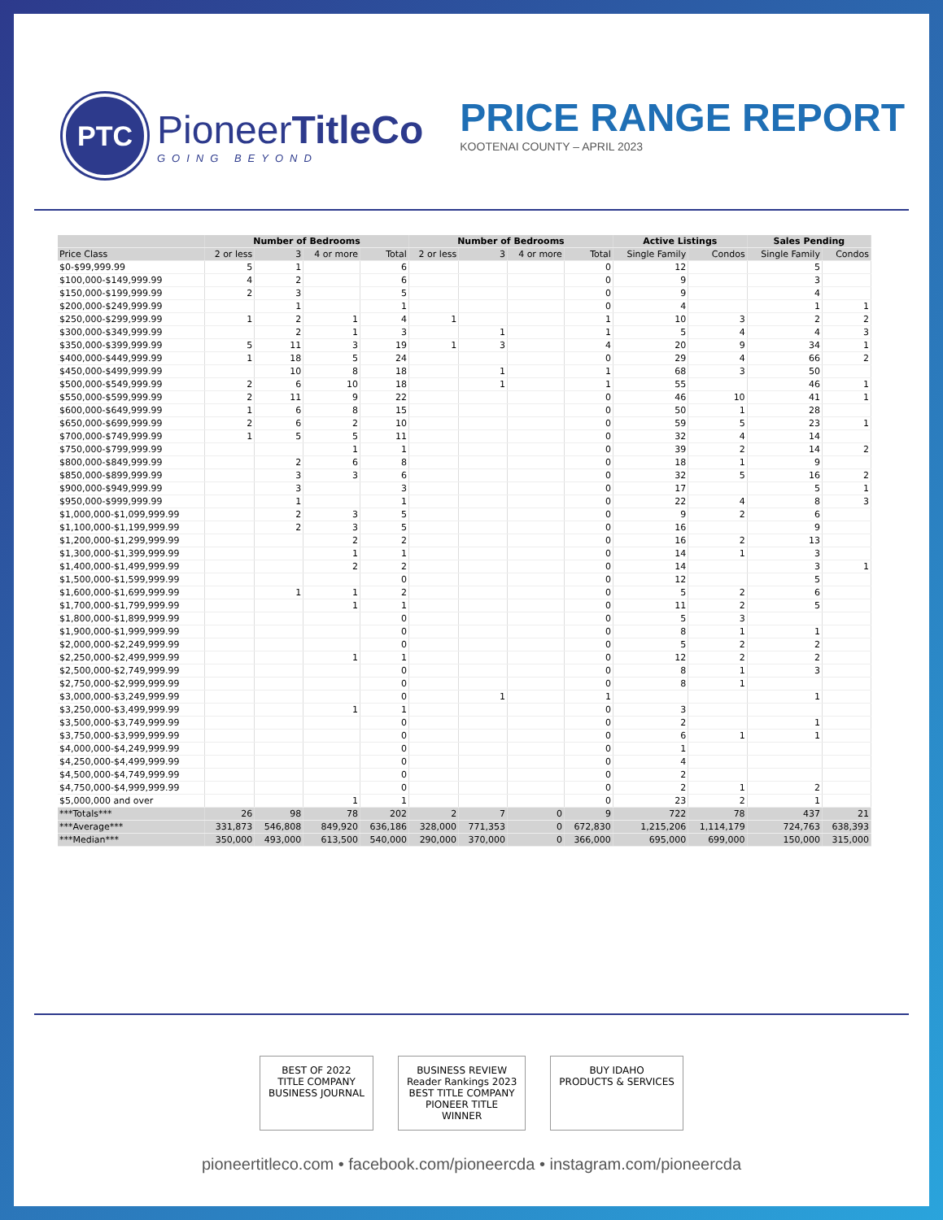PTC
PioneerTitleCo
GOING BEYOND
PRICE RANGE REPORT
KOOTENAI COUNTY – APRIL 2023
| | Number of Bedrooms | | | | Number of Bedrooms | | | | Active Listings | | Sales Pending | |
| --- | --- | --- | --- | --- | --- | --- | --- | --- | --- | --- | --- | --- |
| Price Class | 2 or less | 3 | 4 or more | Total | 2 or less | 3 | 4 or more | Total | Single Family | Condos | Single Family | Condos |
| $0-$99,999.99 | 5 | 1 | | 6 | | | | 0 | 12 | | 5 | |
| $100,000-$149,999.99 | 4 | 2 | | 6 | | | | 0 | 9 | | 3 | |
| $150,000-$199,999.99 | 2 | 3 | | 5 | | | | 0 | 9 | | 4 | |
| $200,000-$249,999.99 | | 1 | | 1 | | | | 0 | 4 | | 1 | 1 |
| $250,000-$299,999.99 | 1 | 2 | 1 | 4 | 1 | | | 1 | 10 | 3 | 2 | 2 |
| $300,000-$349,999.99 | | 2 | 1 | 3 | | 1 | | 1 | 5 | 4 | 4 | 3 |
| $350,000-$399,999.99 | 5 | 11 | 3 | 19 | 1 | 3 | | 4 | 20 | 9 | 34 | 1 |
| $400,000-$449,999.99 | 1 | 18 | 5 | 24 | | | | 0 | 29 | 4 | 66 | 2 |
| $450,000-$499,999.99 | | 10 | 8 | 18 | | 1 | | 1 | 68 | 3 | 50 | |
| $500,000-$549,999.99 | 2 | 6 | 10 | 18 | | 1 | | 1 | 55 | | 46 | 1 |
| $550,000-$599,999.99 | 2 | 11 | 9 | 22 | | | | 0 | 46 | 10 | 41 | 1 |
| $600,000-$649,999.99 | 1 | 6 | 8 | 15 | | | | 0 | 50 | 1 | 28 | |
| $650,000-$699,999.99 | 2 | 6 | 2 | 10 | | | | 0 | 59 | 5 | 23 | 1 |
| $700,000-$749,999.99 | 1 | 5 | 5 | 11 | | | | 0 | 32 | 4 | 14 | |
| $750,000-$799,999.99 | | | 1 | 1 | | | | 0 | 39 | 2 | 14 | 2 |
| $800,000-$849,999.99 | | 2 | 6 | 8 | | | | 0 | 18 | 1 | 9 | |
| $850,000-$899,999.99 | | 3 | 3 | 6 | | | | 0 | 32 | 5 | 16 | 2 |
| $900,000-$949,999.99 | | 3 | | 3 | | | | 0 | 17 | | 5 | 1 |
| $950,000-$999,999.99 | | 1 | | 1 | | | | 0 | 22 | 4 | 8 | 3 |
| $1,000,000-$1,099,999.99 | | 2 | 3 | 5 | | | | 0 | 9 | 2 | 6 | |
| $1,100,000-$1,199,999.99 | | 2 | 3 | 5 | | | | 0 | 16 | | 9 | |
| $1,200,000-$1,299,999.99 | | | 2 | 2 | | | | 0 | 16 | 2 | 13 | |
| $1,300,000-$1,399,999.99 | | | 1 | 1 | | | | 0 | 14 | 1 | 3 | |
| $1,400,000-$1,499,999.99 | | | 2 | 2 | | | | 0 | 14 | | 3 | 1 |
| $1,500,000-$1,599,999.99 | | | | 0 | | | | 0 | 12 | | 5 | |
| $1,600,000-$1,699,999.99 | | 1 | 1 | 2 | | | | 0 | 5 | 2 | 6 | |
| $1,700,000-$1,799,999.99 | | | 1 | 1 | | | | 0 | 11 | 2 | 5 | |
| $1,800,000-$1,899,999.99 | | | | 0 | | | | 0 | 5 | 3 | | |
| $1,900,000-$1,999,999.99 | | | | 0 | | | | 0 | 8 | 1 | 1 | |
| $2,000,000-$2,249,999.99 | | | | 0 | | | | 0 | 5 | 2 | 2 | |
| $2,250,000-$2,499,999.99 | | | 1 | 1 | | | | 0 | 12 | 2 | 2 | |
| $2,500,000-$2,749,999.99 | | | | 0 | | | | 0 | 8 | 1 | 3 | |
| $2,750,000-$2,999,999.99 | | | | 0 | | | | 0 | 8 | 1 | | |
| $3,000,000-$3,249,999.99 | | | | 0 | | 1 | | 1 | | | 1 | |
| $3,250,000-$3,499,999.99 | | | 1 | 1 | | | | 0 | 3 | | | |
| $3,500,000-$3,749,999.99 | | | | 0 | | | | 0 | 2 | | 1 | |
| $3,750,000-$3,999,999.99 | | | | 0 | | | | 0 | 6 | 1 | 1 | |
| $4,000,000-$4,249,999.99 | | | | 0 | | | | 0 | 1 | | | |
| $4,250,000-$4,499,999.99 | | | | 0 | | | | 0 | 4 | | | |
| $4,500,000-$4,749,999.99 | | | | 0 | | | | 0 | 2 | | | |
| $4,750,000-$4,999,999.99 | | | | 0 | | | | 0 | 2 | 1 | 2 | |
| $5,000,000 and over | | | 1 | 1 | | | | 0 | 23 | 2 | 1 | |
| ***Totals*** | 26 | 98 | 78 | 202 | 2 | 7 | 0 | 9 | 722 | 78 | 437 | 21 |
| ***Average*** | 331,873 | 546,808 | 849,920 | 636,186 | 328,000 | 771,353 | 0 | 672,830 | 1,215,206 | 1,114,179 | 724,763 | 638,393 |
| ***Median*** | 350,000 | 493,000 | 613,500 | 540,000 | 290,000 | 370,000 | 0 | 366,000 | 695,000 | 699,000 | 150,000 | 315,000 |
BEST OF 2022
TITLE COMPANY
BUSINESS JOURNAL
BUSINESS REVIEW
Reader Rankings 2023
BEST TITLE COMPANY
PIONEER TITLE
WINNER
BUY IDAHO
PRODUCTS & SERVICES
pioneertitleco.com • facebook.com/pioneercda • instagram.com/pioneercda